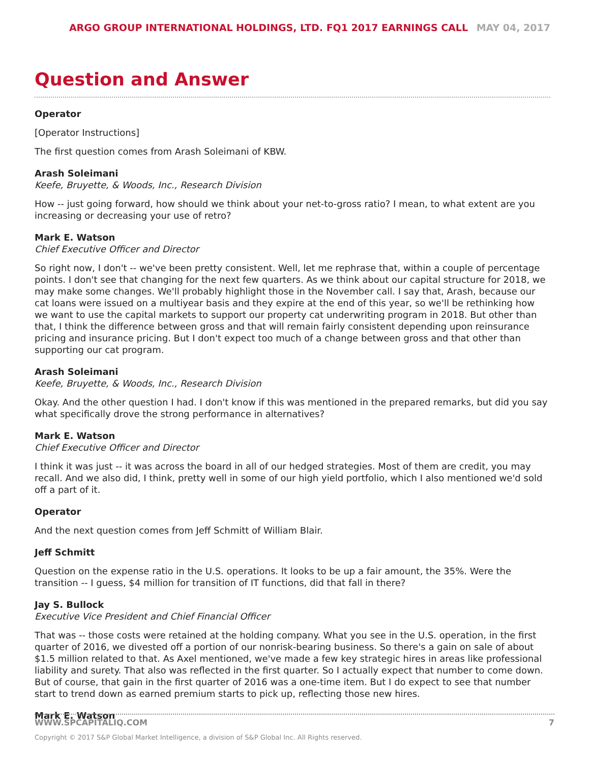ARGO GROUP INTERNATIONAL HOLDINGS, LTD. FQ1 2017 EARNINGS CALL MAY 04, 2017
Question and Answer
Operator
[Operator Instructions]
The first question comes from Arash Soleimani of KBW.
Arash Soleimani
Keefe, Bruyette, & Woods, Inc., Research Division
How -- just going forward, how should we think about your net-to-gross ratio? I mean, to what extent are you increasing or decreasing your use of retro?
Mark E. Watson
Chief Executive Officer and Director
So right now, I don't -- we've been pretty consistent. Well, let me rephrase that, within a couple of percentage points. I don't see that changing for the next few quarters. As we think about our capital structure for 2018, we may make some changes. We'll probably highlight those in the November call. I say that, Arash, because our cat loans were issued on a multiyear basis and they expire at the end of this year, so we'll be rethinking how we want to use the capital markets to support our property cat underwriting program in 2018. But other than that, I think the difference between gross and that will remain fairly consistent depending upon reinsurance pricing and insurance pricing. But I don't expect too much of a change between gross and that other than supporting our cat program.
Arash Soleimani
Keefe, Bruyette, & Woods, Inc., Research Division
Okay. And the other question I had. I don't know if this was mentioned in the prepared remarks, but did you say what specifically drove the strong performance in alternatives?
Mark E. Watson
Chief Executive Officer and Director
I think it was just -- it was across the board in all of our hedged strategies. Most of them are credit, you may recall. And we also did, I think, pretty well in some of our high yield portfolio, which I also mentioned we'd sold off a part of it.
Operator
And the next question comes from Jeff Schmitt of William Blair.
Jeff Schmitt
Question on the expense ratio in the U.S. operations. It looks to be up a fair amount, the 35%. Were the transition -- I guess, $4 million for transition of IT functions, did that fall in there?
Jay S. Bullock
Executive Vice President and Chief Financial Officer
That was -- those costs were retained at the holding company. What you see in the U.S. operation, in the first quarter of 2016, we divested off a portion of our nonrisk-bearing business. So there's a gain on sale of about $1.5 million related to that. As Axel mentioned, we've made a few key strategic hires in areas like professional liability and surety. That also was reflected in the first quarter. So I actually expect that number to come down. But of course, that gain in the first quarter of 2016 was a one-time item. But I do expect to see that number start to trend down as earned premium starts to pick up, reflecting those new hires.
Mark E. Watson
WWW.SPCAPITALIQ.COM 7
Copyright © 2017 S&P Global Market Intelligence, a division of S&P Global Inc. All Rights reserved.